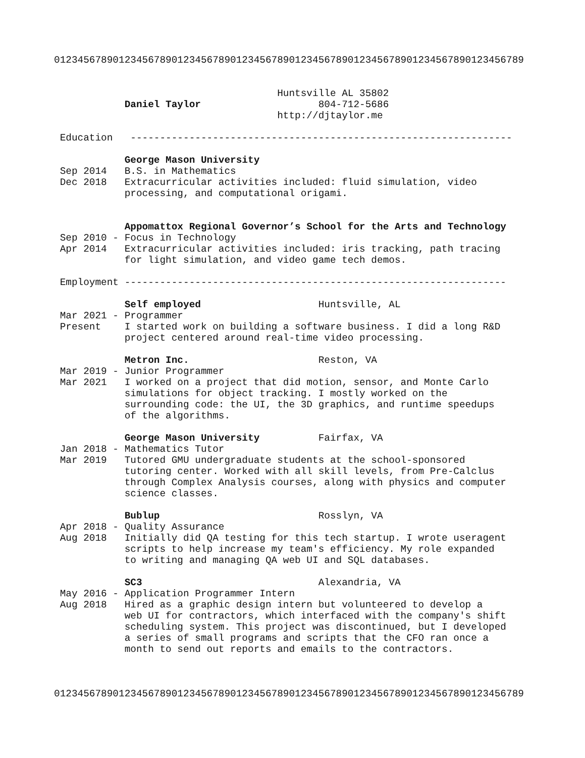01234567890123456789012345678901234567890123456789012345678901234567890123456789


                                      Huntsville AL 35802
            Daniel Taylor                    804-712-5686
                                      http://djtaylor.me

 Education   -----------------------------------------------------------------

            George Mason University
 Sep 2014   B.S. in Mathematics
 Dec 2018   Extracurricular activities included: fluid simulation, video
            processing, and computational origami.


            Appomattox Regional Governor’s School for the Arts and Technology
 Sep 2010 - Focus in Technology
 Apr 2014   Extracurricular activities included: iris tracking, path tracing
            for light simulation, and video game tech demos.

 Employment -----------------------------------------------------------------

            Self employed                    Huntsville, AL
 Mar 2021 - Programmer
 Present    I started work on building a software business. I did a long R&D
            project centered around real-time video processing.

            Metron Inc.                      Reston, VA
 Mar 2019 - Junior Programmer
 Mar 2021   I worked on a project that did motion, sensor, and Monte Carlo
            simulations for object tracking. I mostly worked on the
            surrounding code: the UI, the 3D graphics, and runtime speedups
            of the algorithms.

            George Mason University          Fairfax, VA
 Jan 2018 - Mathematics Tutor
 Mar 2019   Tutored GMU undergraduate students at the school-sponsored
            tutoring center. Worked with all skill levels, from Pre-Calclus
            through Complex Analysis courses, along with physics and computer
            science classes.

            Bublup                           Rosslyn, VA
 Apr 2018 - Quality Assurance
 Aug 2018   Initially did QA testing for this tech startup. I wrote useragent
            scripts to help increase my team's efficiency. My role expanded
            to writing and managing QA web UI and SQL databases.

            SC3                              Alexandria, VA
 May 2016 - Application Programmer Intern
 Aug 2018   Hired as a graphic design intern but volunteered to develop a
            web UI for contractors, which interfaced with the company's shift
            scheduling system. This project was discontinued, but I developed
            a series of small programs and scripts that the CFO ran once a
            month to send out reports and emails to the contractors.



01234567890123456789012345678901234567890123456789012345678901234567890123456789